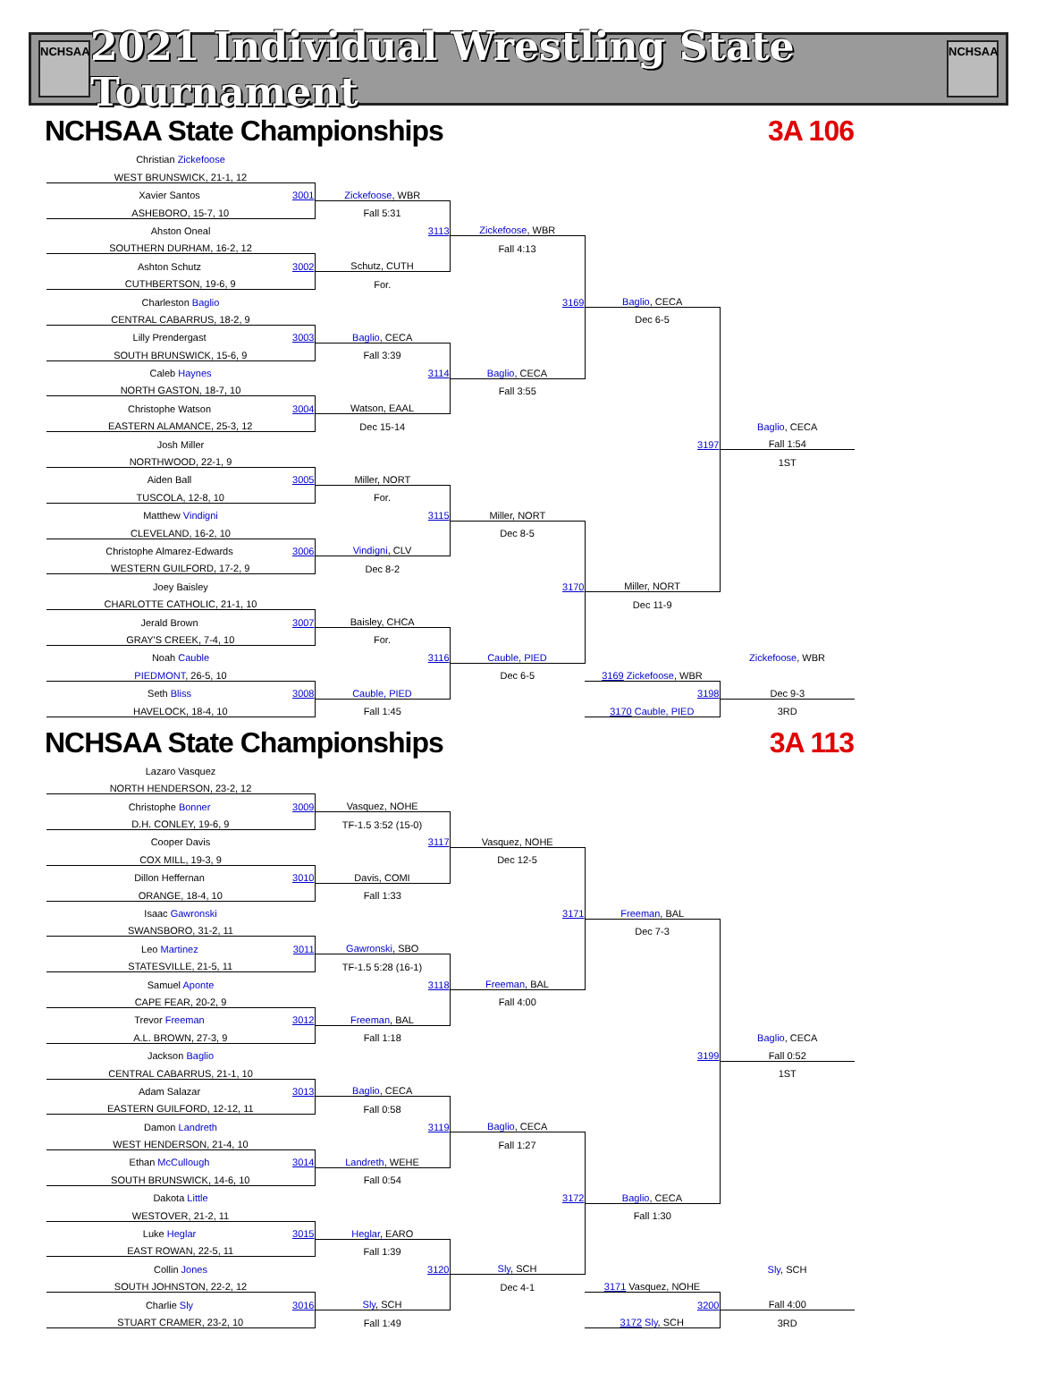NCHSAA
2021 Individual Wrestling State Tournament
NCHSAA
NCHSAA State Championships 3A 106
| Christian Zickefoose | | | | |
| WEST BRUNSWICK, 21-1, 12 | | | | |
| Xavier Santos 3001 | Zickefoose , WBR | | | |
| ASHEBORO, 15-7, 10 | Fall 5:31 | | | |
| Ahston Oneal | 3113 | Zickefoose , WBR | | |
| SOUTHERN DURHAM, 16-2, 12 | | Fall 4:13 | | |
| Ashton Schutz 3002 | Schutz, CUTH | | | |
| CUTHBERTSON, 19-6, 9 | For. | | | |
| Charleston Baglio | | 3169 | Baglio , CECA | |
| CENTRAL CABARRUS, 18-2, 9 | | | Dec 6-5 | |
| Lilly Prendergast 3003 | Baglio , CECA | | | |
| SOUTH BRUNSWICK, 15-6, 9 | Fall 3:39 | | | |
| Caleb Haynes | 3114 | Baglio , CECA | | |
| NORTH GASTON, 18-7, 10 | | Fall 3:55 | | |
| Christophe Watson 3004 | Watson, EAAL | | | |
| EASTERN ALAMANCE, 25-3, 12 | Dec 15-14 | | | Baglio , CECA |
| Josh Miller | | | 3197 | Fall 1:54 |
| NORTHWOOD, 22-1, 9 | | | | 1ST |
| Aiden Ball 3005 | Miller, NORT | | | |
| TUSCOLA, 12-8, 10 | For. | | | |
| Matthew Vindigni | 3115 | Miller, NORT | | |
| CLEVELAND, 16-2, 10 | | Dec 8-5 | | |
| Christophe Almarez-Edwards 3006 | Vindigni , CLV | | | |
| WESTERN GUILFORD, 17-2, 9 | Dec 8-2 | | | |
| Joey Baisley | | 3170 | Miller, NORT | |
| CHARLOTTE CATHOLIC, 21-1, 10 | | | Dec 11-9 | |
| Jerald Brown 3007 | Baisley, CHCA | | | |
| GRAY'S CREEK, 7-4, 10 | For. | | | |
| Noah Cauble | 3116 | Cauble, PIED | | Zickefoose , WBR |
| PIEDMONT , 26-5, 10 | | Dec 6-5 | 3169 Zickefoose , WBR | |
| Seth Bliss 3008 | Cauble, PIED | | 3198 | Dec 9-3 |
| HAVELOCK, 18-4, 10 | Fall 1:45 | | 3170 Cauble, PIED | 3RD |
NCHSAA State Championships 3A 113
| Lazaro Vasquez | | | | |
| NORTH HENDERSON, 23-2, 12 | | | | |
| Christophe Bonner 3009 | Vasquez, NOHE | | | |
| D.H. CONLEY, 19-6, 9 | TF-1.5 3:52 (15-0) | | | |
| Cooper Davis | 3117 | Vasquez, NOHE | | |
| COX MILL, 19-3, 9 | | Dec 12-5 | | |
| Dillon Heffernan 3010 | Davis, COMI | | | |
| ORANGE, 18-4, 10 | Fall 1:33 | | | |
| Isaac Gawronski | | 3171 | Freeman , BAL | |
| SWANSBORO, 31-2, 11 | | | Dec 7-3 | |
| Leo Martinez 3011 | Gawronski , SBO | | | |
| STATESVILLE, 21-5, 11 | TF-1.5 5:28 (16-1) | | | |
| Samuel Aponte | 3118 | Freeman , BAL | | |
| CAPE FEAR, 20-2, 9 | | Fall 4:00 | | |
| Trevor Freeman 3012 | Freeman , BAL | | | |
| A.L. BROWN, 27-3, 9 | Fall 1:18 | | | Baglio , CECA |
| Jackson Baglio | | | 3199 | Fall 0:52 |
| CENTRAL CABARRUS, 21-1, 10 | | | | 1ST |
| Adam Salazar 3013 | Baglio , CECA | | | |
| EASTERN GUILFORD, 12-12, 11 | Fall 0:58 | | | |
| Damon Landreth | 3119 | Baglio , CECA | | |
| WEST HENDERSON, 21-4, 10 | | Fall 1:27 | | |
| Ethan McCullough 3014 | Landreth , WEHE | | | |
| SOUTH BRUNSWICK, 14-6, 10 | Fall 0:54 | | | |
| Dakota Little | | 3172 | Baglio , CECA | |
| WESTOVER, 21-2, 11 | | | Fall 1:30 | |
| Luke Heglar 3015 | Heglar , EARO | | | |
| EAST ROWAN, 22-5, 11 | Fall 1:39 | | | |
| Collin Jones | 3120 | Sly , SCH | | Sly , SCH |
| SOUTH JOHNSTON, 22-2, 12 | | Dec 4-1 | 3171 Vasquez, NOHE | |
| Charlie Sly 3016 | Sly , SCH | | 3200 | Fall 4:00 |
| STUART CRAMER, 23-2, 10 | Fall 1:49 | | 3172 Sly , SCH | 3RD |